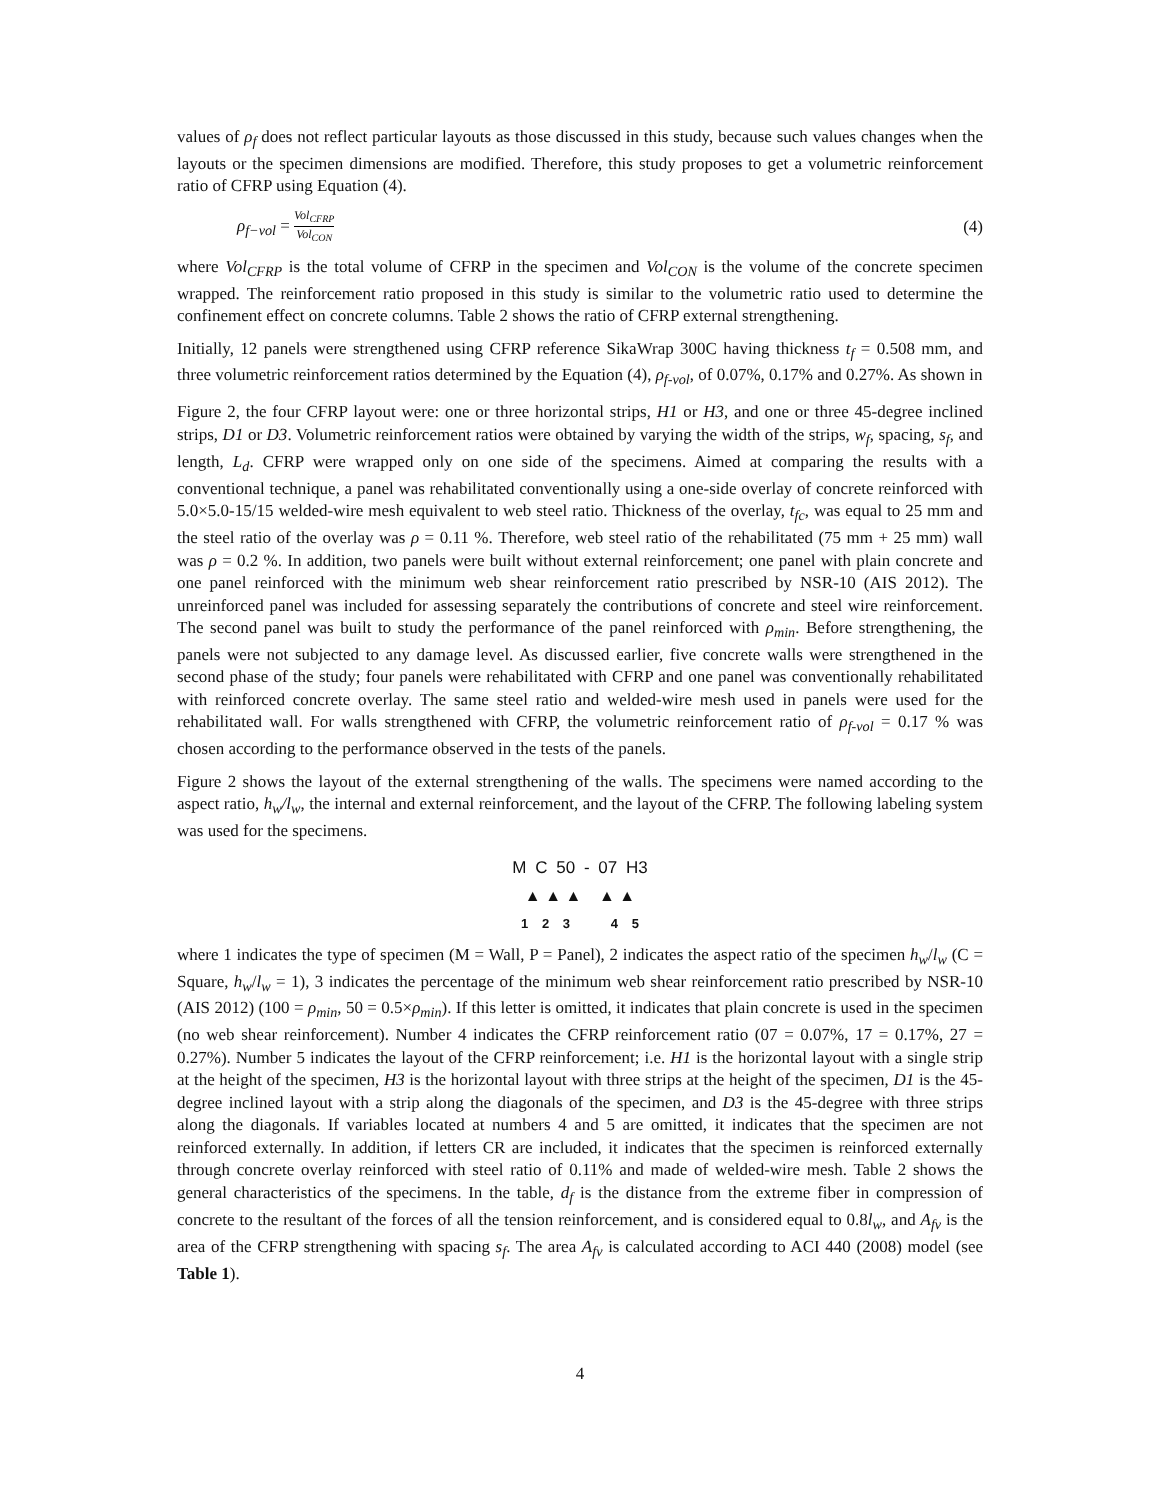values of ρ<sub>f</sub> does not reflect particular layouts as those discussed in this study, because such values changes when the layouts or the specimen dimensions are modified. Therefore, this study proposes to get a volumetric reinforcement ratio of CFRP using Equation (4).
ρ<sub>f−vol</sub> = Vol<sub>CFRP</sub> Vol<sub>CON</sub> (4)
where Vol<sub>CFRP</sub> is the total volume of CFRP in the specimen and Vol<sub>CON</sub> is the volume of the concrete specimen wrapped. The reinforcement ratio proposed in this study is similar to the volumetric ratio used to determine the confinement effect on concrete columns. Table 2 shows the ratio of CFRP external strengthening.
Initially, 12 panels were strengthened using CFRP reference SikaWrap 300C having thickness t<sub>f</sub> = 0.508 mm, and three volumetric reinforcement ratios determined by the Equation (4), ρ<sub>f-vol</sub>, of 0.07%, 0.17% and 0.27%. As shown in
Figure 2, the four CFRP layout were: one or three horizontal strips, H1 or H3, and one or three 45-degree inclined strips, D1 or D3. Volumetric reinforcement ratios were obtained by varying the width of the strips, w<sub>f</sub>, spacing, s<sub>f</sub>, and length, L<sub>d</sub>. CFRP were wrapped only on one side of the specimens. Aimed at comparing the results with a conventional technique, a panel was rehabilitated conventionally using a one-side overlay of concrete reinforced with 5.0×5.0-15/15 welded-wire mesh equivalent to web steel ratio. Thickness of the overlay, t<sub>fc</sub>, was equal to 25 mm and the steel ratio of the overlay was ρ = 0.11 %. Therefore, web steel ratio of the rehabilitated (75 mm + 25 mm) wall was ρ = 0.2 %. In addition, two panels were built without external reinforcement; one panel with plain concrete and one panel reinforced with the minimum web shear reinforcement ratio prescribed by NSR-10 (AIS 2012). The unreinforced panel was included for assessing separately the contributions of concrete and steel wire reinforcement. The second panel was built to study the performance of the panel reinforced with ρ<sub>min</sub>. Before strengthening, the panels were not subjected to any damage level. As discussed earlier, five concrete walls were strengthened in the second phase of the study; four panels were rehabilitated with CFRP and one panel was conventionally rehabilitated with reinforced concrete overlay. The same steel ratio and welded-wire mesh used in panels were used for the rehabilitated wall. For walls strengthened with CFRP, the volumetric reinforcement ratio of ρ<sub>f-vol</sub> = 0.17 % was chosen according to the performance observed in the tests of the panels.
Figure 2 shows the layout of the external strengthening of the walls. The specimens were named according to the aspect ratio, h<sub>w</sub>/l<sub>w</sub>, the internal and external reinforcement, and the layout of the CFRP. The following labeling system was used for the specimens.
M C 50 - 07 H3
▲ ▲ ▲ ▲ ▲
1 2 3 4 5
where 1 indicates the type of specimen (M = Wall, P = Panel), 2 indicates the aspect ratio of the specimen h<sub>w</sub>/l<sub>w</sub> (C = Square, h<sub>w</sub>/l<sub>w</sub> = 1), 3 indicates the percentage of the minimum web shear reinforcement ratio prescribed by NSR-10 (AIS 2012) (100 = ρ<sub>min</sub>, 50 = 0.5×ρ<sub>min</sub>). If this letter is omitted, it indicates that plain concrete is used in the specimen (no web shear reinforcement). Number 4 indicates the CFRP reinforcement ratio (07 = 0.07%, 17 = 0.17%, 27 = 0.27%). Number 5 indicates the layout of the CFRP reinforcement; i.e. H1 is the horizontal layout with a single strip at the height of the specimen, H3 is the horizontal layout with three strips at the height of the specimen, D1 is the 45-degree inclined layout with a strip along the diagonals of the specimen, and D3 is the 45-degree with three strips along the diagonals. If variables located at numbers 4 and 5 are omitted, it indicates that the specimen are not reinforced externally. In addition, if letters CR are included, it indicates that the specimen is reinforced externally through concrete overlay reinforced with steel ratio of 0.11% and made of welded-wire mesh. Table 2 shows the general characteristics of the specimens. In the table, d<sub>f</sub> is the distance from the extreme fiber in compression of concrete to the resultant of the forces of all the tension reinforcement, and is considered equal to 0.8l<sub>w</sub>, and A<sub>fv</sub> is the area of the CFRP strengthening with spacing s<sub>f</sub>. The area A<sub>fv</sub> is calculated according to ACI 440 (2008) model (see Table 1).
4